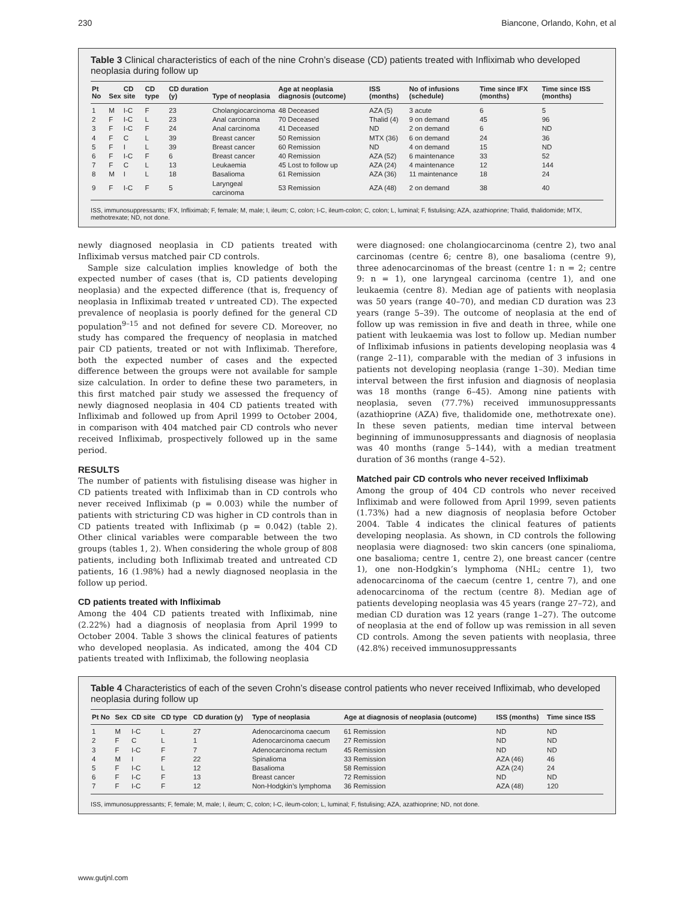230 Biancone, Orlando, Kohn, et al
Table 3 Clinical characteristics of each of the nine Crohn’s disease (CD) patients treated with Infliximab who developed neoplasia during follow up
| Pt No | Sex | CD site | CD type | CD duration (y) | Type of neoplasia | Age at neoplasia diagnosis (outcome) | ISS (months) | No of infusions (schedule) | Time since IFX (months) | Time since ISS (months) |
| --- | --- | --- | --- | --- | --- | --- | --- | --- | --- | --- |
| 1 | M | I-C | F | 23 | Cholangiocarcinoma | 48 Deceased | AZA (5) | 3 acute | 6 | 5 |
| 2 | F | I-C | L | 23 | Anal carcinoma | 70 Deceased | Thalid (4) | 9 on demand | 45 | 96 |
| 3 | F | I-C | F | 24 | Anal carcinoma | 41 Deceased | ND | 2 on demand | 6 | ND |
| 4 | F | C | L | 39 | Breast cancer | 50 Remission | MTX (36) | 6 on demand | 24 | 36 |
| 5 | F | I | L | 39 | Breast cancer | 60 Remission | ND | 4 on demand | 15 | ND |
| 6 | F | I-C | F | 6 | Breast cancer | 40 Remission | AZA (52) | 6 maintenance | 33 | 52 |
| 7 | F | C | L | 13 | Leukaemia | 45 Lost to follow up | AZA (24) | 4 maintenance | 12 | 144 |
| 8 | M | I | L | 18 | Basalioma | 61 Remission | AZA (36) | 11 maintenance | 18 | 24 |
| 9 | F | I-C | F | 5 | Laryngeal carcinoma | 53 Remission | AZA (48) | 2 on demand | 38 | 40 |
ISS, immunosuppressants; IFX, Infliximab; F, female; M, male; I, ileum; C, colon; I-C, ileum-colon; C, colon; L, luminal; F, fistulising; AZA, azathioprine; Thalid, thalidomide; MTX, methotrexate; ND, not done.
newly diagnosed neoplasia in CD patients treated with Infliximab versus matched pair CD controls.
Sample size calculation implies knowledge of both the expected number of cases (that is, CD patients developing neoplasia) and the expected difference (that is, frequency of neoplasia in Infliximab treated v untreated CD). The expected prevalence of neoplasia is poorly defined for the general CD population<sup>9–15</sup> and not defined for severe CD. Moreover, no study has compared the frequency of neoplasia in matched pair CD patients, treated or not with Infliximab. Therefore, both the expected number of cases and the expected difference between the groups were not available for sample size calculation. In order to define these two parameters, in this first matched pair study we assessed the frequency of newly diagnosed neoplasia in 404 CD patients treated with Infliximab and followed up from April 1999 to October 2004, in comparison with 404 matched pair CD controls who never received Infliximab, prospectively followed up in the same period.
RESULTS
The number of patients with fistulising disease was higher in CD patients treated with Infliximab than in CD controls who never received Infliximab (p = 0.003) while the number of patients with stricturing CD was higher in CD controls than in CD patients treated with Infliximab (p = 0.042) (table 2). Other clinical variables were comparable between the two groups (tables 1, 2). When considering the whole group of 808 patients, including both Infliximab treated and untreated CD patients, 16 (1.98%) had a newly diagnosed neoplasia in the follow up period.
CD patients treated with Infliximab
Among the 404 CD patients treated with Infliximab, nine (2.22%) had a diagnosis of neoplasia from April 1999 to October 2004. Table 3 shows the clinical features of patients who developed neoplasia. As indicated, among the 404 CD patients treated with Infliximab, the following neoplasia
were diagnosed: one cholangiocarcinoma (centre 2), two anal carcinomas (centre 6; centre 8), one basalioma (centre 9), three adenocarcinomas of the breast (centre 1: n = 2; centre 9: n = 1), one laryngeal carcinoma (centre 1), and one leukaemia (centre 8). Median age of patients with neoplasia was 50 years (range 40–70), and median CD duration was 23 years (range 5–39). The outcome of neoplasia at the end of follow up was remission in five and death in three, while one patient with leukaemia was lost to follow up. Median number of Infliximab infusions in patients developing neoplasia was 4 (range 2–11), comparable with the median of 3 infusions in patients not developing neoplasia (range 1–30). Median time interval between the first infusion and diagnosis of neoplasia was 18 months (range 6–45). Among nine patients with neoplasia, seven (77.7%) received immunosuppressants (azathioprine (AZA) five, thalidomide one, methotrexate one). In these seven patients, median time interval between beginning of immunosuppressants and diagnosis of neoplasia was 40 months (range 5–144), with a median treatment duration of 36 months (range 4–52).
Matched pair CD controls who never received Infliximab
Among the group of 404 CD controls who never received Infliximab and were followed from April 1999, seven patients (1.73%) had a new diagnosis of neoplasia before October 2004. Table 4 indicates the clinical features of patients developing neoplasia. As shown, in CD controls the following neoplasia were diagnosed: two skin cancers (one spinalioma, one basalioma; centre 1, centre 2), one breast cancer (centre 1), one non-Hodgkin’s lymphoma (NHL; centre 1), two adenocarcinoma of the caecum (centre 1, centre 7), and one adenocarcinoma of the rectum (centre 8). Median age of patients developing neoplasia was 45 years (range 27–72), and median CD duration was 12 years (range 1–27). The outcome of neoplasia at the end of follow up was remission in all seven CD controls. Among the seven patients with neoplasia, three (42.8%) received immunosuppressants
Table 4 Characteristics of each of the seven Crohn’s disease control patients who never received Infliximab, who developed neoplasia during follow up
| Pt No | Sex | CD site | CD type | CD duration (y) | Type of neoplasia | Age at diagnosis of neoplasia (outcome) | ISS (months) | Time since ISS |
| --- | --- | --- | --- | --- | --- | --- | --- | --- |
| 1 | M | I-C | L | 27 | Adenocarcinoma caecum | 61 Remission | ND | ND |
| 2 | F | C | L | 1 | Adenocarcinoma caecum | 27 Remission | ND | ND |
| 3 | F | I-C | F | 7 | Adenocarcinoma rectum | 45 Remission | ND | ND |
| 4 | M | I | F | 22 | Spinalioma | 33 Remission | AZA (46) | 46 |
| 5 | F | I-C | L | 12 | Basalioma | 58 Remission | AZA (24) | 24 |
| 6 | F | I-C | F | 13 | Breast cancer | 72 Remission | ND | ND |
| 7 | F | I-C | F | 12 | Non-Hodgkin’s lymphoma | 36 Remission | AZA (48) | 120 |
ISS, immunosuppressants; F, female; M, male; I, ileum; C, colon; I-C, ileum-colon; L, luminal; F, fistulising; AZA, azathioprine; ND, not done.
www.gutjnl.com